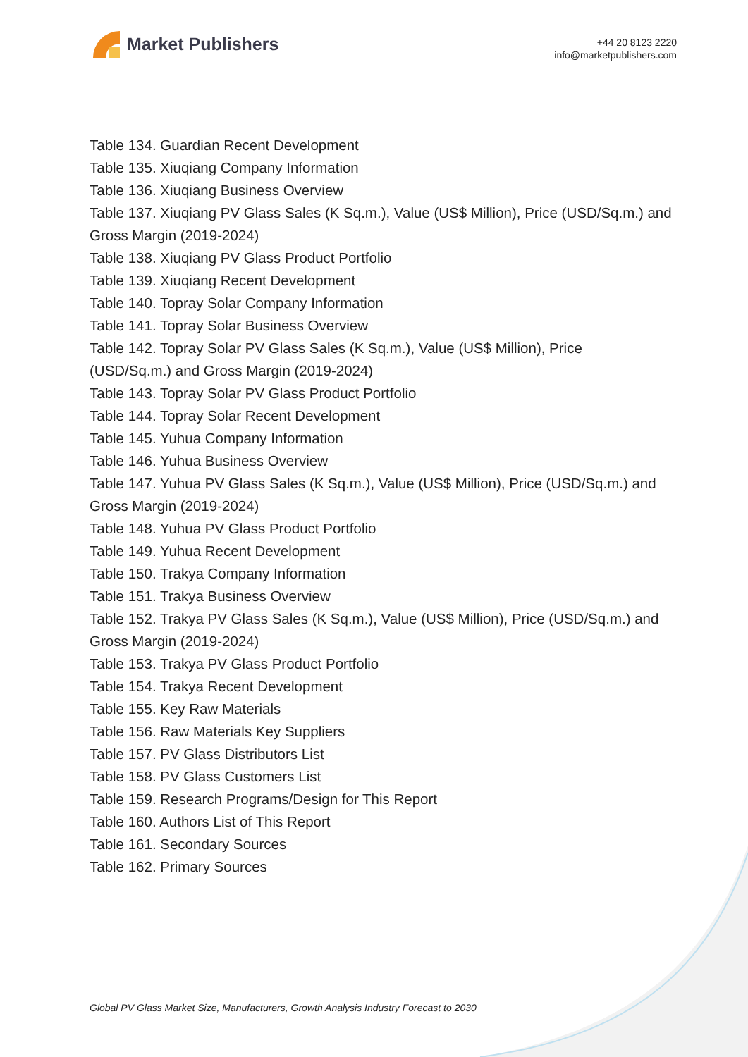Market Publishers
+44 20 8123 2220
info@marketpublishers.com
Table 134. Guardian Recent Development
Table 135. Xiuqiang Company Information
Table 136. Xiuqiang Business Overview
Table 137. Xiuqiang PV Glass Sales (K Sq.m.), Value (US$ Million), Price (USD/Sq.m.) and Gross Margin (2019-2024)
Table 138. Xiuqiang PV Glass Product Portfolio
Table 139. Xiuqiang Recent Development
Table 140. Topray Solar Company Information
Table 141. Topray Solar Business Overview
Table 142. Topray Solar PV Glass Sales (K Sq.m.), Value (US$ Million), Price
(USD/Sq.m.) and Gross Margin (2019-2024)
Table 143. Topray Solar PV Glass Product Portfolio
Table 144. Topray Solar Recent Development
Table 145. Yuhua Company Information
Table 146. Yuhua Business Overview
Table 147. Yuhua PV Glass Sales (K Sq.m.), Value (US$ Million), Price (USD/Sq.m.) and Gross Margin (2019-2024)
Table 148. Yuhua PV Glass Product Portfolio
Table 149. Yuhua Recent Development
Table 150. Trakya Company Information
Table 151. Trakya Business Overview
Table 152. Trakya PV Glass Sales (K Sq.m.), Value (US$ Million), Price (USD/Sq.m.) and Gross Margin (2019-2024)
Table 153. Trakya PV Glass Product Portfolio
Table 154. Trakya Recent Development
Table 155. Key Raw Materials
Table 156. Raw Materials Key Suppliers
Table 157. PV Glass Distributors List
Table 158. PV Glass Customers List
Table 159. Research Programs/Design for This Report
Table 160. Authors List of This Report
Table 161. Secondary Sources
Table 162. Primary Sources
Global PV Glass Market Size, Manufacturers, Growth Analysis Industry Forecast to 2030